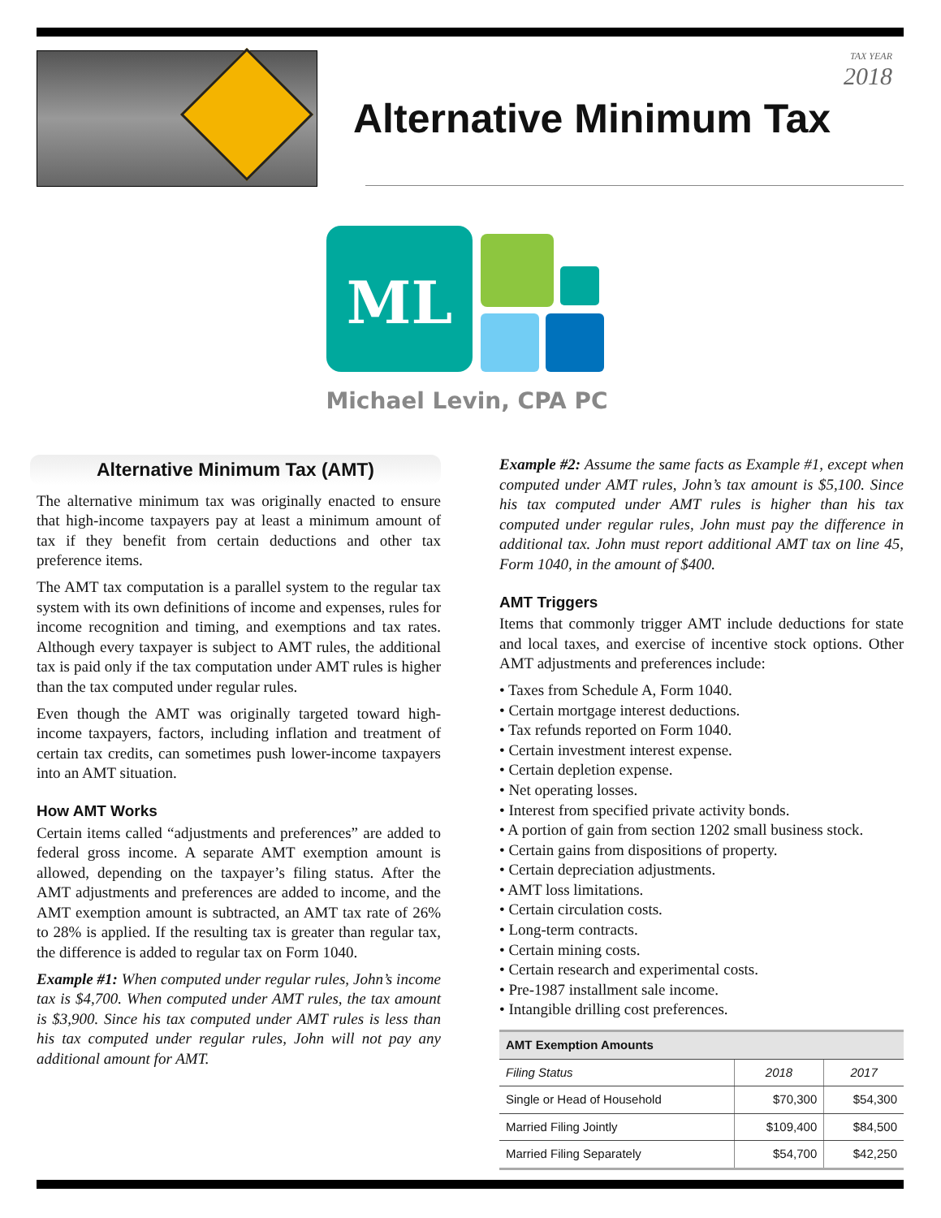TAX YEAR
2018
Alternative Minimum Tax
ML
Michael Levin, CPA PC
Alternative Minimum Tax (AMT)
The alternative minimum tax was originally enacted to ensure that high-income taxpayers pay at least a minimum amount of tax if they benefit from certain deductions and other tax preference items.
The AMT tax computation is a parallel system to the regular tax system with its own definitions of income and expenses, rules for income recognition and timing, and exemptions and tax rates. Although every taxpayer is subject to AMT rules, the additional tax is paid only if the tax computation under AMT rules is higher than the tax computed under regular rules.
Even though the AMT was originally targeted toward high-income taxpayers, factors, including inflation and treatment of certain tax credits, can sometimes push lower-income taxpayers into an AMT situation.
How AMT Works
Certain items called “adjustments and preferences” are added to federal gross income. A separate AMT exemption amount is allowed, depending on the taxpayer’s filing status. After the AMT adjustments and preferences are added to income, and the AMT exemption amount is subtracted, an AMT tax rate of 26% to 28% is applied. If the resulting tax is greater than regular tax, the difference is added to regular tax on Form 1040.
Example #1: When computed under regular rules, John’s income tax is $4,700. When computed under AMT rules, the tax amount is $3,900. Since his tax computed under AMT rules is less than his tax computed under regular rules, John will not pay any additional amount for AMT.
Example #2: Assume the same facts as Example #1, except when computed under AMT rules, John’s tax amount is $5,100. Since his tax computed under AMT rules is higher than his tax computed under regular rules, John must pay the difference in additional tax. John must report additional AMT tax on line 45, Form 1040, in the amount of $400.
AMT Triggers
Items that commonly trigger AMT include deductions for state and local taxes, and exercise of incentive stock options. Other AMT adjustments and preferences include:
• Taxes from Schedule A, Form 1040.
• Certain mortgage interest deductions.
• Tax refunds reported on Form 1040.
• Certain investment interest expense.
• Certain depletion expense.
• Net operating losses.
• Interest from specified private activity bonds.
• A portion of gain from section 1202 small business stock.
• Certain gains from dispositions of property.
• Certain depreciation adjustments.
• AMT loss limitations.
• Certain circulation costs.
• Long-term contracts.
• Certain mining costs.
• Certain research and experimental costs.
• Pre-1987 installment sale income.
• Intangible drilling cost preferences.
| AMT Exemption Amounts | | |
| --- | --- | --- |
| Filing Status | 2018 | 2017 |
| Single or Head of Household | $70,300 | $54,300 |
| Married Filing Jointly | $109,400 | $84,500 |
| Married Filing Separately | $54,700 | $42,250 |